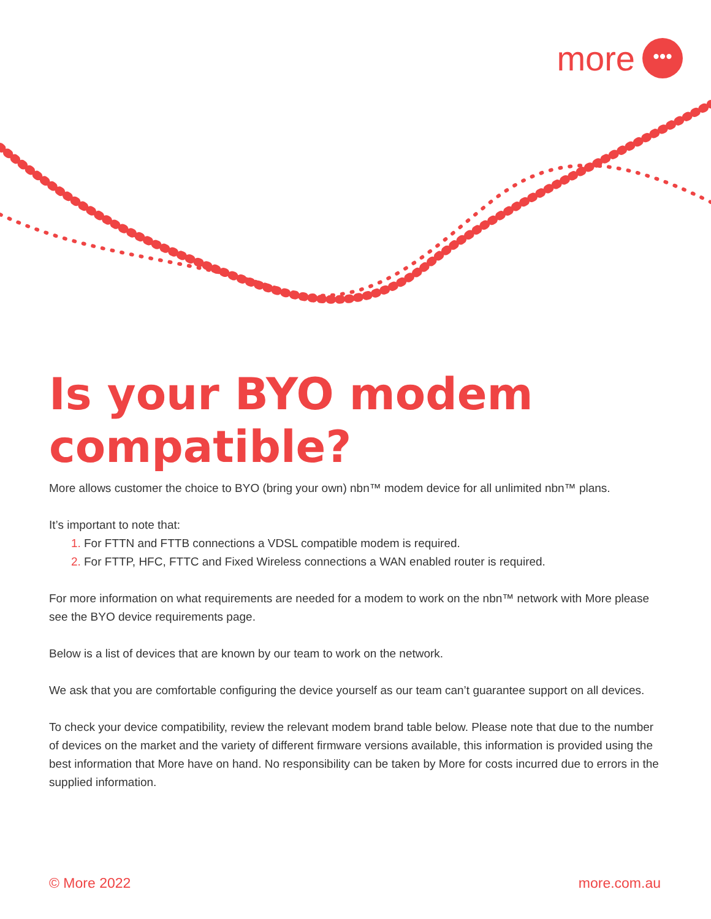more •••
Is your BYO modem compatible?
More allows customer the choice to BYO (bring your own) nbn™ modem device for all unlimited nbn™ plans.
It’s important to note that:
For FTTN and FTTB connections a VDSL compatible modem is required.
For FTTP, HFC, FTTC and Fixed Wireless connections a WAN enabled router is required.
For more information on what requirements are needed for a modem to work on the nbn™ network with More please see the BYO device requirements page.
Below is a list of devices that are known by our team to work on the network.
We ask that you are comfortable configuring the device yourself as our team can’t guarantee support on all devices.
To check your device compatibility, review the relevant modem brand table below. Please note that due to the number of devices on the market and the variety of different firmware versions available, this information is provided using the best information that More have on hand. No responsibility can be taken by More for costs incurred due to errors in the supplied information.
© More 2022 more.com.au